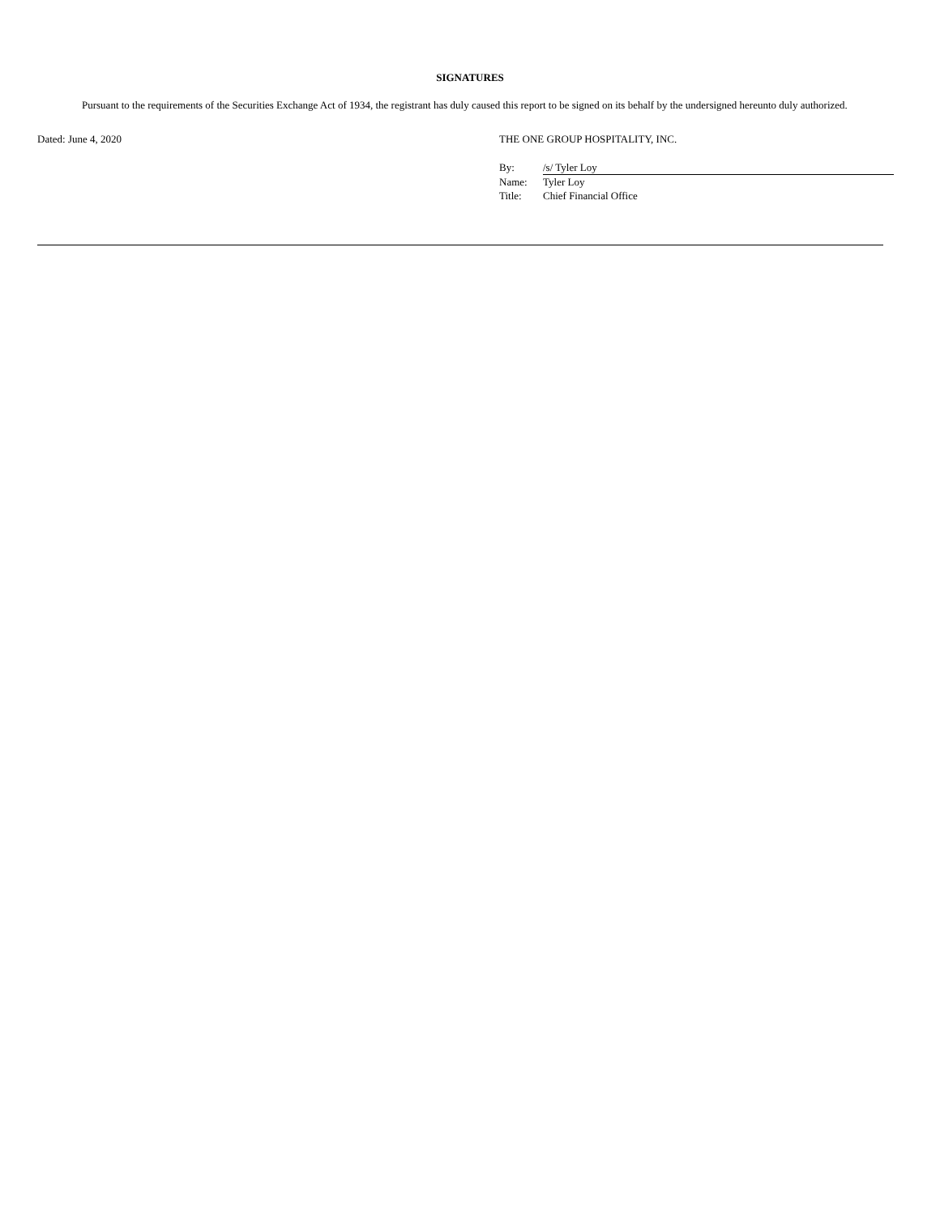SIGNATURES
Pursuant to the requirements of the Securities Exchange Act of 1934, the registrant has duly caused this report to be signed on its behalf by the undersigned hereunto duly authorized.
Dated: June 4, 2020 THE ONE GROUP HOSPITALITY, INC.
| By: | /s/ Tyler Loy |
| Name: | Tyler Loy |
| Title: | Chief Financial Office |